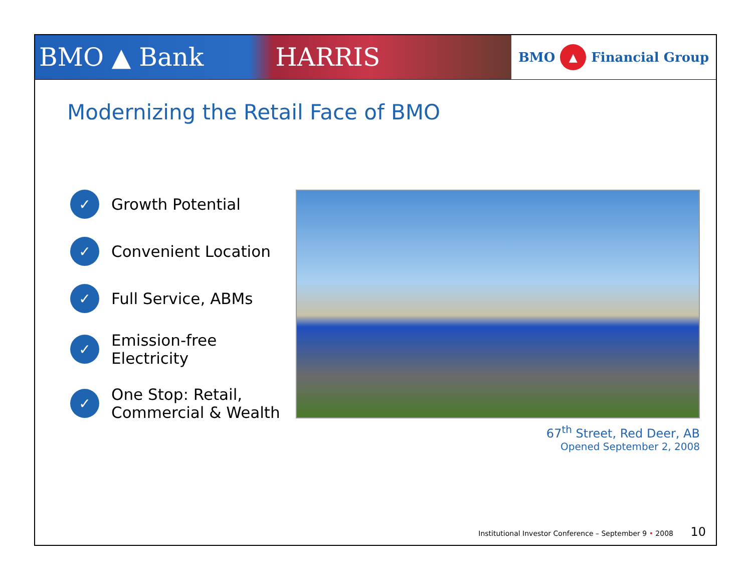BMO ▲ Bank HARRIS
BMO ▲ Financial Group
Modernizing the Retail Face of BMO
✓ Growth Potential
✓ Convenient Location
✓ Full Service, ABMs
✓ Emission-free Electricity
✓ One Stop: Retail,
Commercial & Wealth
67<sup>th</sup> Street, Red Deer, AB
Opened September 2, 2008
Institutional Investor Conference – September 9 • 2008 10